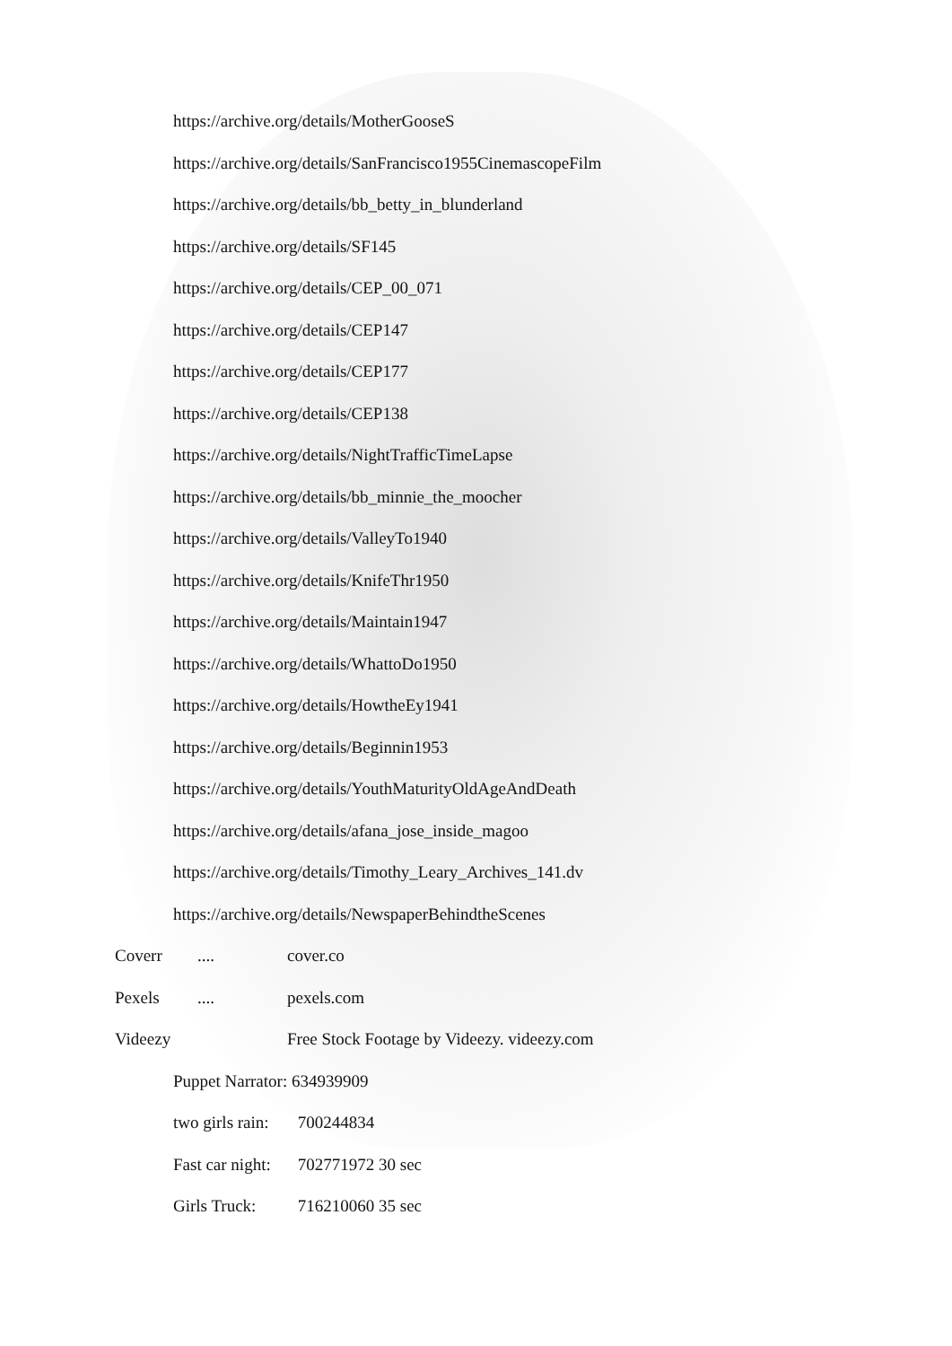https://archive.org/details/MotherGooseS
https://archive.org/details/SanFrancisco1955CinemascopeFilm
https://archive.org/details/bb_betty_in_blunderland
https://archive.org/details/SF145
https://archive.org/details/CEP_00_071
https://archive.org/details/CEP147
https://archive.org/details/CEP177
https://archive.org/details/CEP138
https://archive.org/details/NightTrafficTimeLapse
https://archive.org/details/bb_minnie_the_moocher
https://archive.org/details/ValleyTo1940
https://archive.org/details/KnifeThr1950
https://archive.org/details/Maintain1947
https://archive.org/details/WhattoDo1950
https://archive.org/details/HowtheEy1941
https://archive.org/details/Beginnin1953
https://archive.org/details/YouthMaturityOldAgeAndDeath
https://archive.org/details/afana_jose_inside_magoo
https://archive.org/details/Timothy_Leary_Archives_141.dv
https://archive.org/details/NewspaperBehindtheScenes
Coverr .... cover.co
Pexels .... pexels.com
Videezy Free Stock Footage by Videezy. videezy.com
Puppet Narrator: 634939909
two girls rain: 700244834
Fast car night: 702771972 30 sec
Girls Truck: 716210060 35 sec